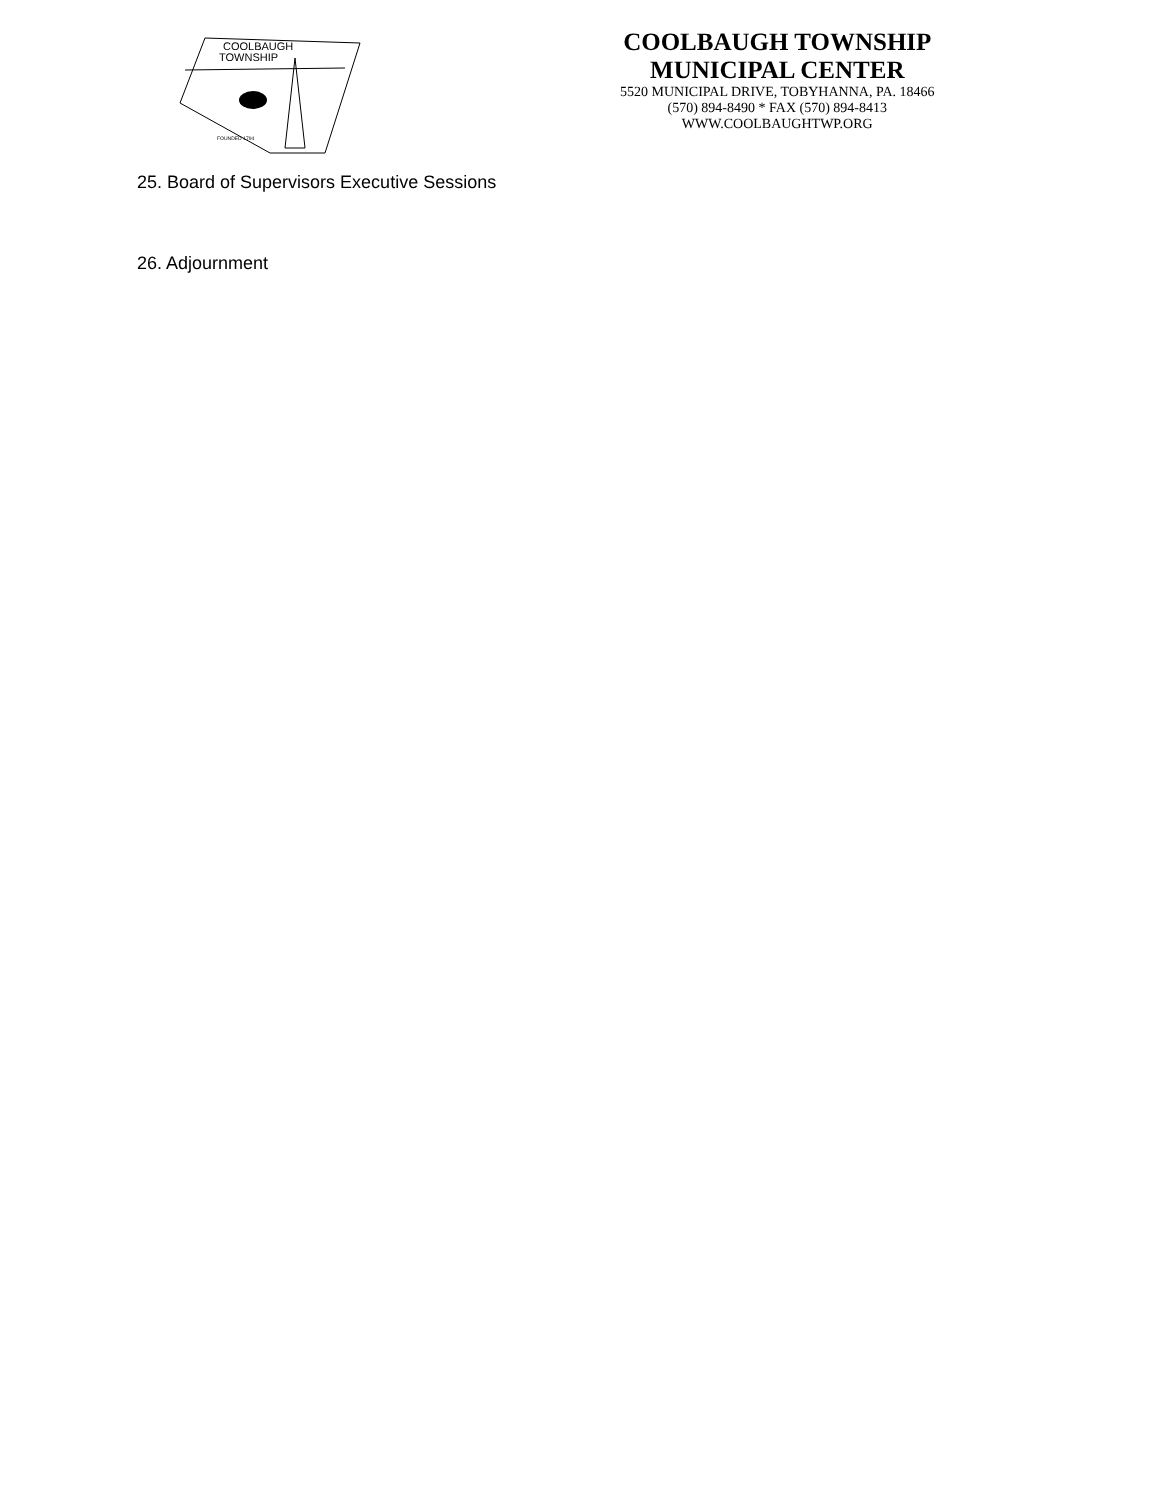COOLBAUGH
TOWNSHIP
FOUNDED 1794
COOLBAUGH TOWNSHIP
MUNICIPAL CENTER
5520 MUNICIPAL DRIVE, TOBYHANNA, PA. 18466
(570) 894-8490 * FAX (570) 894-8413
WWW.COOLBAUGHTWP.ORG
25. Board of Supervisors Executive Sessions
26. Adjournment